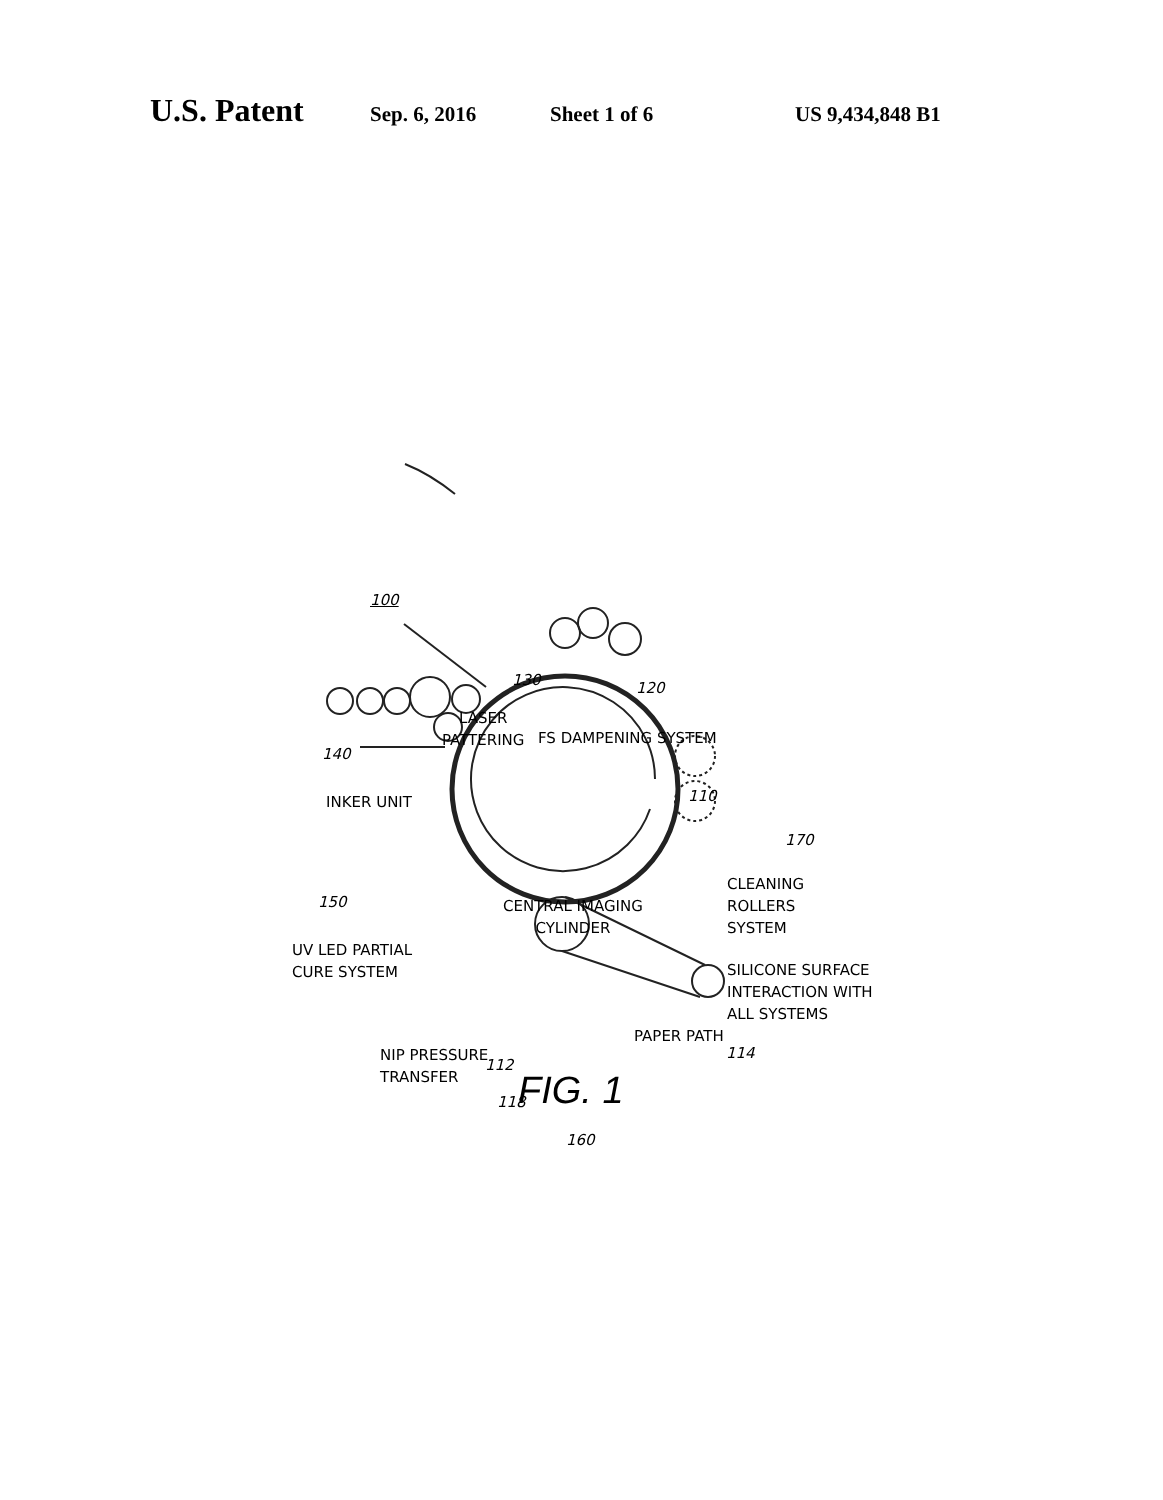U.S. Patent Sep. 6, 2016 Sheet 1 of 6 US 9,434,848 B1
100
130
LASER
PATTERING
120
FS DAMPENING SYSTEM
140
INKER UNIT 110
170
CLEANING
ROLLERS
SYSTEM
CENTRAL IMAGING
CYLINDER
150
UV LED PARTIAL
CURE SYSTEM
SILICONE SURFACE
INTERACTION WITH
ALL SYSTEMS
PAPER PATH
114
NIP PRESSURE
TRANSFER
112
118
160
FIG. 1